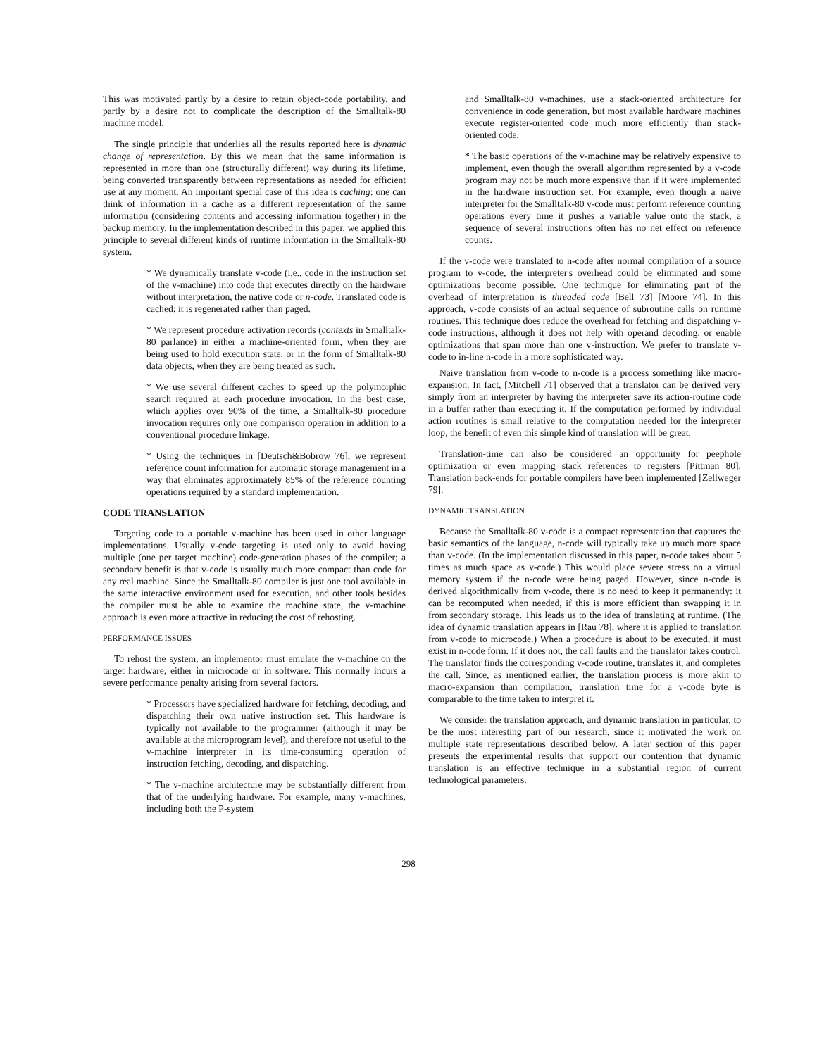This was motivated partly by a desire to retain object-code portability, and partly by a desire not to complicate the description of the Smalltalk-80 machine model.
The single principle that underlies all the results reported here is dynamic change of representation. By this we mean that the same information is represented in more than one (structurally different) way during its lifetime, being converted transparently between representations as needed for efficient use at any moment. An important special case of this idea is caching: one can think of information in a cache as a different representation of the same information (considering contents and accessing information together) in the backup memory. In the implementation described in this paper, we applied this principle to several different kinds of runtime information in the Smalltalk-80 system.
* We dynamically translate v-code (i.e., code in the instruction set of the v-machine) into code that executes directly on the hardware without interpretation, the native code or n-code. Translated code is cached: it is regenerated rather than paged.
* We represent procedure activation records (contexts in Smalltalk-80 parlance) in either a machine-oriented form, when they are being used to hold execution state, or in the form of Smalltalk-80 data objects, when they are being treated as such.
* We use several different caches to speed up the polymorphic search required at each procedure invocation. In the best case, which applies over 90% of the time, a Smalltalk-80 procedure invocation requires only one comparison operation in addition to a conventional procedure linkage.
* Using the techniques in [Deutsch&Bobrow 76], we represent reference count information for automatic storage management in a way that eliminates approximately 85% of the reference counting operations required by a standard implementation.
CODE TRANSLATION
Targeting code to a portable v-machine has been used in other language implementations. Usually v-code targeting is used only to avoid having multiple (one per target machine) code-generation phases of the compiler; a secondary benefit is that v-code is usually much more compact than code for any real machine. Since the Smalltalk-80 compiler is just one tool available in the same interactive environment used for execution, and other tools besides the compiler must be able to examine the machine state, the v-machine approach is even more attractive in reducing the cost of rehosting.
PERFORMANCE ISSUES
To rehost the system, an implementor must emulate the v-machine on the target hardware, either in microcode or in software. This normally incurs a severe performance penalty arising from several factors.
* Processors have specialized hardware for fetching, decoding, and dispatching their own native instruction set. This hardware is typically not available to the programmer (although it may be available at the microprogram level), and therefore not useful to the v-machine interpreter in its time-consuming operation of instruction fetching, decoding, and dispatching.
* The v-machine architecture may be substantially different from that of the underlying hardware. For example, many v-machines, including both the P-system
and Smalltalk-80 v-machines, use a stack-oriented architecture for convenience in code generation, but most available hardware machines execute register-oriented code much more efficiently than stack-oriented code.
* The basic operations of the v-machine may be relatively expensive to implement, even though the overall algorithm represented by a v-code program may not be much more expensive than if it were implemented in the hardware instruction set. For example, even though a naive interpreter for the Smalltalk-80 v-code must perform reference counting operations every time it pushes a variable value onto the stack, a sequence of several instructions often has no net effect on reference counts.
If the v-code were translated to n-code after normal compilation of a source program to v-code, the interpreter's overhead could be eliminated and some optimizations become possible. One technique for eliminating part of the overhead of interpretation is threaded code [Bell 73] [Moore 74]. In this approach, v-code consists of an actual sequence of subroutine calls on runtime routines. This technique does reduce the overhead for fetching and dispatching v-code instructions, although it does not help with operand decoding, or enable optimizations that span more than one v-instruction. We prefer to translate v-code to in-line n-code in a more sophisticated way.
Naive translation from v-code to n-code is a process something like macro-expansion. In fact, [Mitchell 71] observed that a translator can be derived very simply from an interpreter by having the interpreter save its action-routine code in a buffer rather than executing it. If the computation performed by individual action routines is small relative to the computation needed for the interpreter loop, the benefit of even this simple kind of translation will be great.
Translation-time can also be considered an opportunity for peephole optimization or even mapping stack references to registers [Pittman 80]. Translation back-ends for portable compilers have been implemented [Zellweger 79].
DYNAMIC TRANSLATION
Because the Smalltalk-80 v-code is a compact representation that captures the basic semantics of the language, n-code will typically take up much more space than v-code. (In the implementation discussed in this paper, n-code takes about 5 times as much space as v-code.) This would place severe stress on a virtual memory system if the n-code were being paged. However, since n-code is derived algorithmically from v-code, there is no need to keep it permanently: it can be recomputed when needed, if this is more efficient than swapping it in from secondary storage. This leads us to the idea of translating at runtime. (The idea of dynamic translation appears in [Rau 78], where it is applied to translation from v-code to microcode.) When a procedure is about to be executed, it must exist in n-code form. If it does not, the call faults and the translator takes control. The translator finds the corresponding v-code routine, translates it, and completes the call. Since, as mentioned earlier, the translation process is more akin to macro-expansion than compilation, translation time for a v-code byte is comparable to the time taken to interpret it.
We consider the translation approach, and dynamic translation in particular, to be the most interesting part of our research, since it motivated the work on multiple state representations described below. A later section of this paper presents the experimental results that support our contention that dynamic translation is an effective technique in a substantial region of current technological parameters.
298